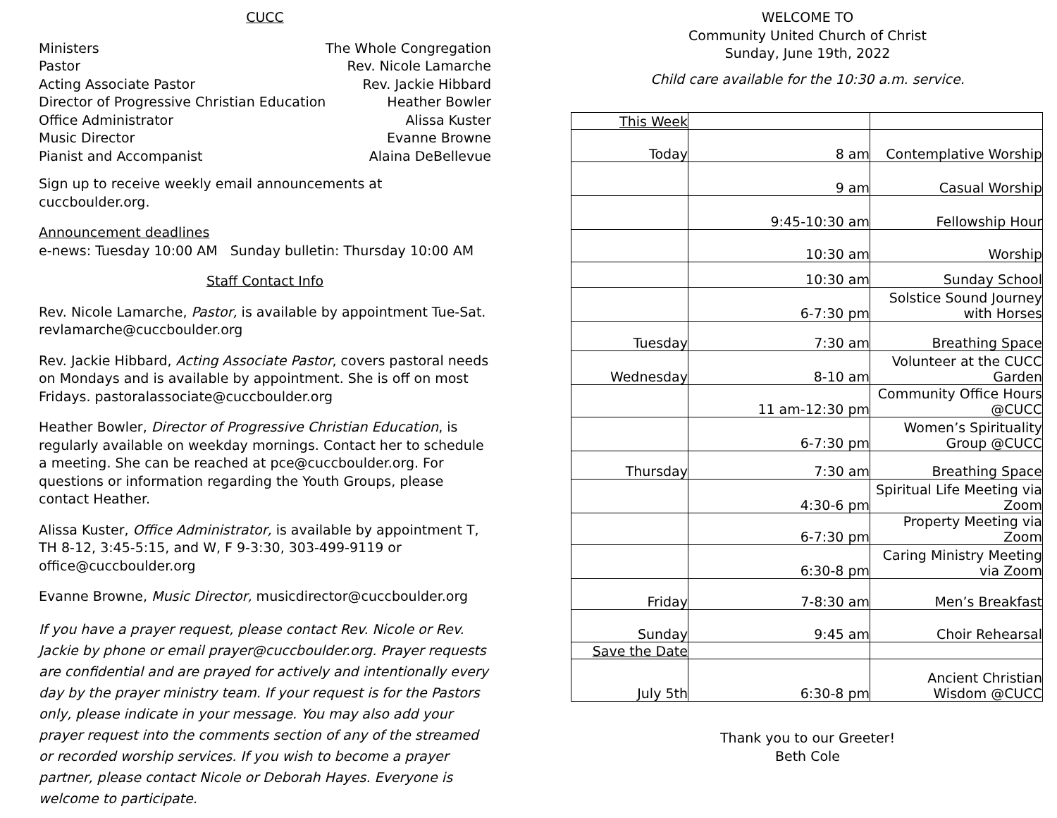CUCC
Ministers The Whole Congregation
Pastor Rev. Nicole Lamarche
Acting Associate Pastor Rev. Jackie Hibbard
Director of Progressive Christian Education Heather Bowler
Office Administrator Alissa Kuster
Music Director Evanne Browne
Pianist and Accompanist Alaina DeBellevue
Sign up to receive weekly email announcements at cuccboulder.org.
Announcement deadlines
e-news: Tuesday 10:00 AM Sunday bulletin: Thursday 10:00 AM
Staff Contact Info
Rev. Nicole Lamarche, Pastor, is available by appointment Tue-Sat. revlamarche@cuccboulder.org
Rev. Jackie Hibbard, Acting Associate Pastor, covers pastoral needs on Mondays and is available by appointment. She is off on most Fridays. pastoralassociate@cuccboulder.org
Heather Bowler, Director of Progressive Christian Education, is regularly available on weekday mornings. Contact her to schedule a meeting. She can be reached at pce@cuccboulder.org. For questions or information regarding the Youth Groups, please contact Heather.
Alissa Kuster, Office Administrator, is available by appointment T, TH 8-12, 3:45-5:15, and W, F 9-3:30, 303-499-9119 or office@cuccboulder.org
Evanne Browne, Music Director, musicdirector@cuccboulder.org
If you have a prayer request, please contact Rev. Nicole or Rev. Jackie by phone or email prayer@cuccboulder.org. Prayer requests are confidential and are prayed for actively and intentionally every day by the prayer ministry team. If your request is for the Pastors only, please indicate in your message. You may also add your prayer request into the comments section of any of the streamed or recorded worship services. If you wish to become a prayer partner, please contact Nicole or Deborah Hayes. Everyone is welcome to participate.
WELCOME TO
Community United Church of Christ
Sunday, June 19th, 2022
Child care available for the 10:30 a.m. service.
| This Week | | |
| Today | 8 am | Contemplative Worship |
| | 9 am | Casual Worship |
| | 9:45-10:30 am | Fellowship Hour |
| | 10:30 am | Worship |
| | 10:30 am | Sunday School |
| | 6-7:30 pm | Solstice Sound Journey with Horses |
| Tuesday | 7:30 am | Breathing Space |
| Wednesday | 8-10 am | Volunteer at the CUCC Garden |
| | 11 am-12:30 pm | Community Office Hours @CUCC |
| | 6-7:30 pm | Women’s Spirituality Group @CUCC |
| Thursday | 7:30 am | Breathing Space |
| | 4:30-6 pm | Spiritual Life Meeting via Zoom |
| | 6-7:30 pm | Property Meeting via Zoom |
| | 6:30-8 pm | Caring Ministry Meeting via Zoom |
| Friday | 7-8:30 am | Men’s Breakfast |
| Sunday | 9:45 am | Choir Rehearsal |
| Save the Date | | |
| July 5th | 6:30-8 pm | Ancient Christian Wisdom @CUCC |
Thank you to our Greeter!
Beth Cole